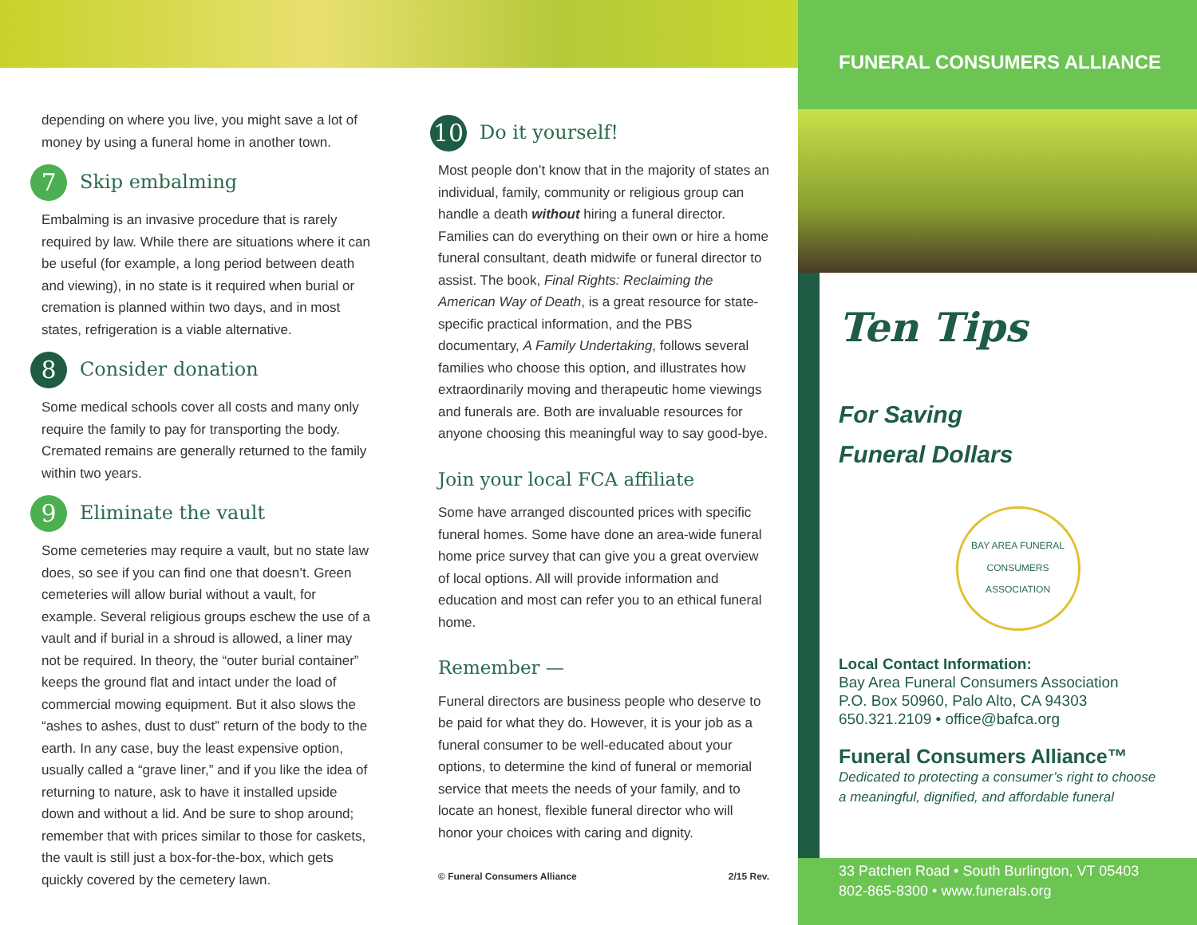depending on where you live, you might save a lot of money by using a funeral home in another town.
7 Skip embalming
Embalming is an invasive procedure that is rarely required by law. While there are situations where it can be useful (for example, a long period between death and viewing), in no state is it required when burial or cremation is planned within two days, and in most states, refrigeration is a viable alternative.
8 Consider donation
Some medical schools cover all costs and many only require the family to pay for transporting the body. Cremated remains are generally returned to the family within two years.
9 Eliminate the vault
Some cemeteries may require a vault, but no state law does, so see if you can find one that doesn’t. Green cemeteries will allow burial without a vault, for example. Several religious groups eschew the use of a vault and if burial in a shroud is allowed, a liner may not be required. In theory, the “outer burial container” keeps the ground flat and intact under the load of commercial mowing equipment. But it also slows the “ashes to ashes, dust to dust” return of the body to the earth. In any case, buy the least expensive option, usually called a “grave liner,” and if you like the idea of returning to nature, ask to have it installed upside down and without a lid. And be sure to shop around; remember that with prices similar to those for caskets, the vault is still just a box-for-the-box, which gets quickly covered by the cemetery lawn.
10 Do it yourself!
Most people don’t know that in the majority of states an individual, family, community or religious group can handle a death without hiring a funeral director. Families can do everything on their own or hire a home funeral consultant, death midwife or funeral director to assist. The book, Final Rights: Reclaiming the American Way of Death, is a great resource for state-specific practical information, and the PBS documentary, A Family Undertaking, follows several families who choose this option, and illustrates how extraordinarily moving and therapeutic home viewings and funerals are. Both are invaluable resources for anyone choosing this meaningful way to say good-bye.
Join your local FCA affiliate
Some have arranged discounted prices with specific funeral homes. Some have done an area-wide funeral home price survey that can give you a great overview of local options. All will provide information and education and most can refer you to an ethical funeral home.
Remember —
Funeral directors are business people who deserve to be paid for what they do. However, it is your job as a funeral consumer to be well-educated about your options, to determine the kind of funeral or memorial service that meets the needs of your family, and to locate an honest, flexible funeral director who will honor your choices with caring and dignity.
© Funeral Consumers Alliance 2/15 Rev.
FUNERAL CONSUMERS ALLIANCE
Ten Tips
For Saving
Funeral Dollars
BAY AREA FUNERAL
CONSUMERS ASSOCIATION
Local Contact Information:
Bay Area Funeral Consumers Association
P.O. Box 50960, Palo Alto, CA 94303
650.321.2109 • office@bafca.org
Funeral Consumers Alliance™
Dedicated to protecting a consumer’s right to choose
a meaningful, dignified, and affordable funeral
33 Patchen Road • South Burlington, VT 05403
802-865-8300 • www.funerals.org